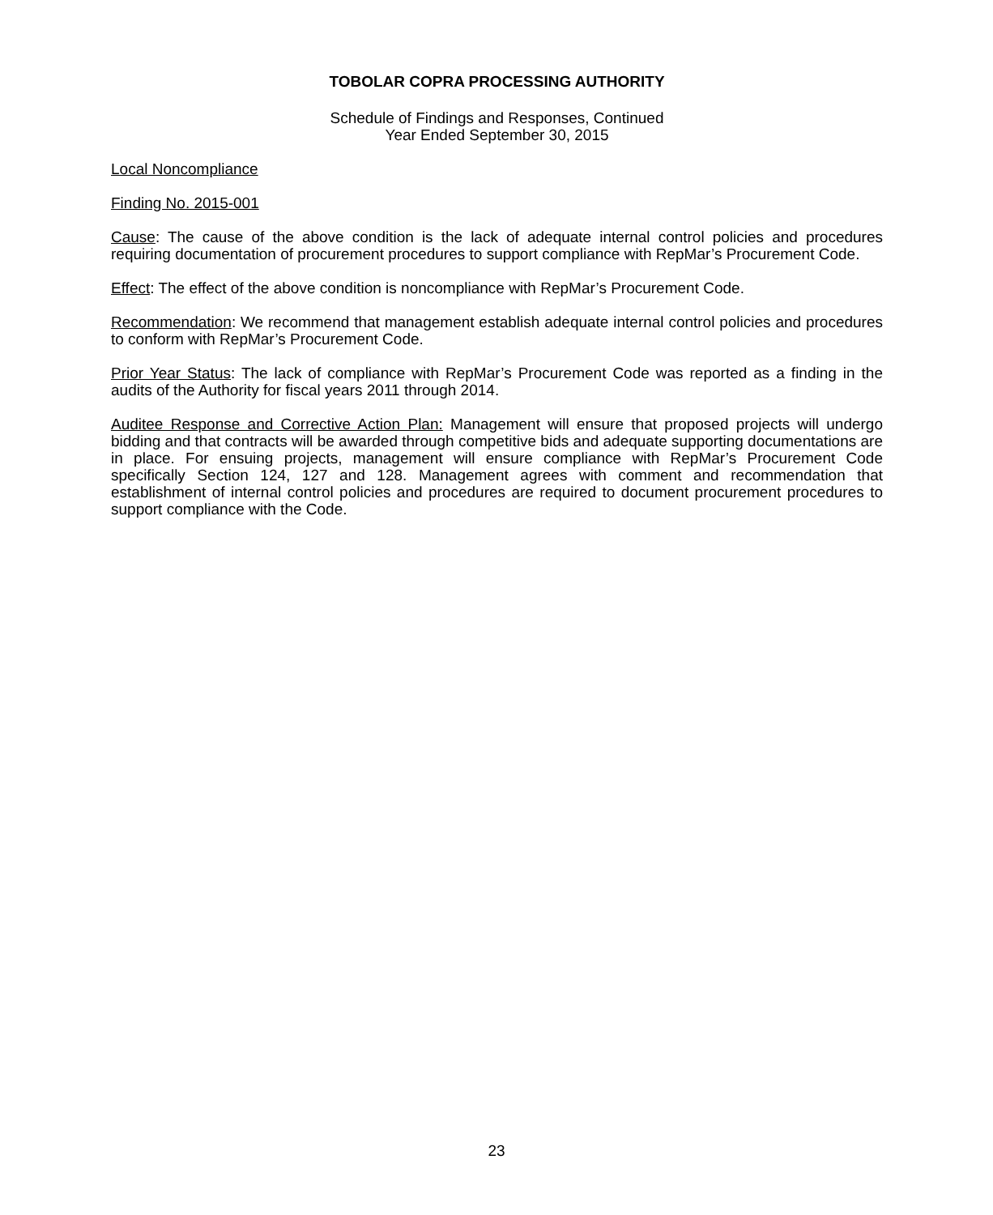TOBOLAR COPRA PROCESSING AUTHORITY
Schedule of Findings and Responses, Continued
Year Ended September 30, 2015
Local Noncompliance
Finding No. 2015-001
Cause: The cause of the above condition is the lack of adequate internal control policies and procedures requiring documentation of procurement procedures to support compliance with RepMar’s Procurement Code.
Effect: The effect of the above condition is noncompliance with RepMar’s Procurement Code.
Recommendation: We recommend that management establish adequate internal control policies and procedures to conform with RepMar’s Procurement Code.
Prior Year Status: The lack of compliance with RepMar’s Procurement Code was reported as a finding in the audits of the Authority for fiscal years 2011 through 2014.
Auditee Response and Corrective Action Plan: Management will ensure that proposed projects will undergo bidding and that contracts will be awarded through competitive bids and adequate supporting documentations are in place. For ensuing projects, management will ensure compliance with RepMar’s Procurement Code specifically Section 124, 127 and 128. Management agrees with comment and recommendation that establishment of internal control policies and procedures are required to document procurement procedures to support compliance with the Code.
23